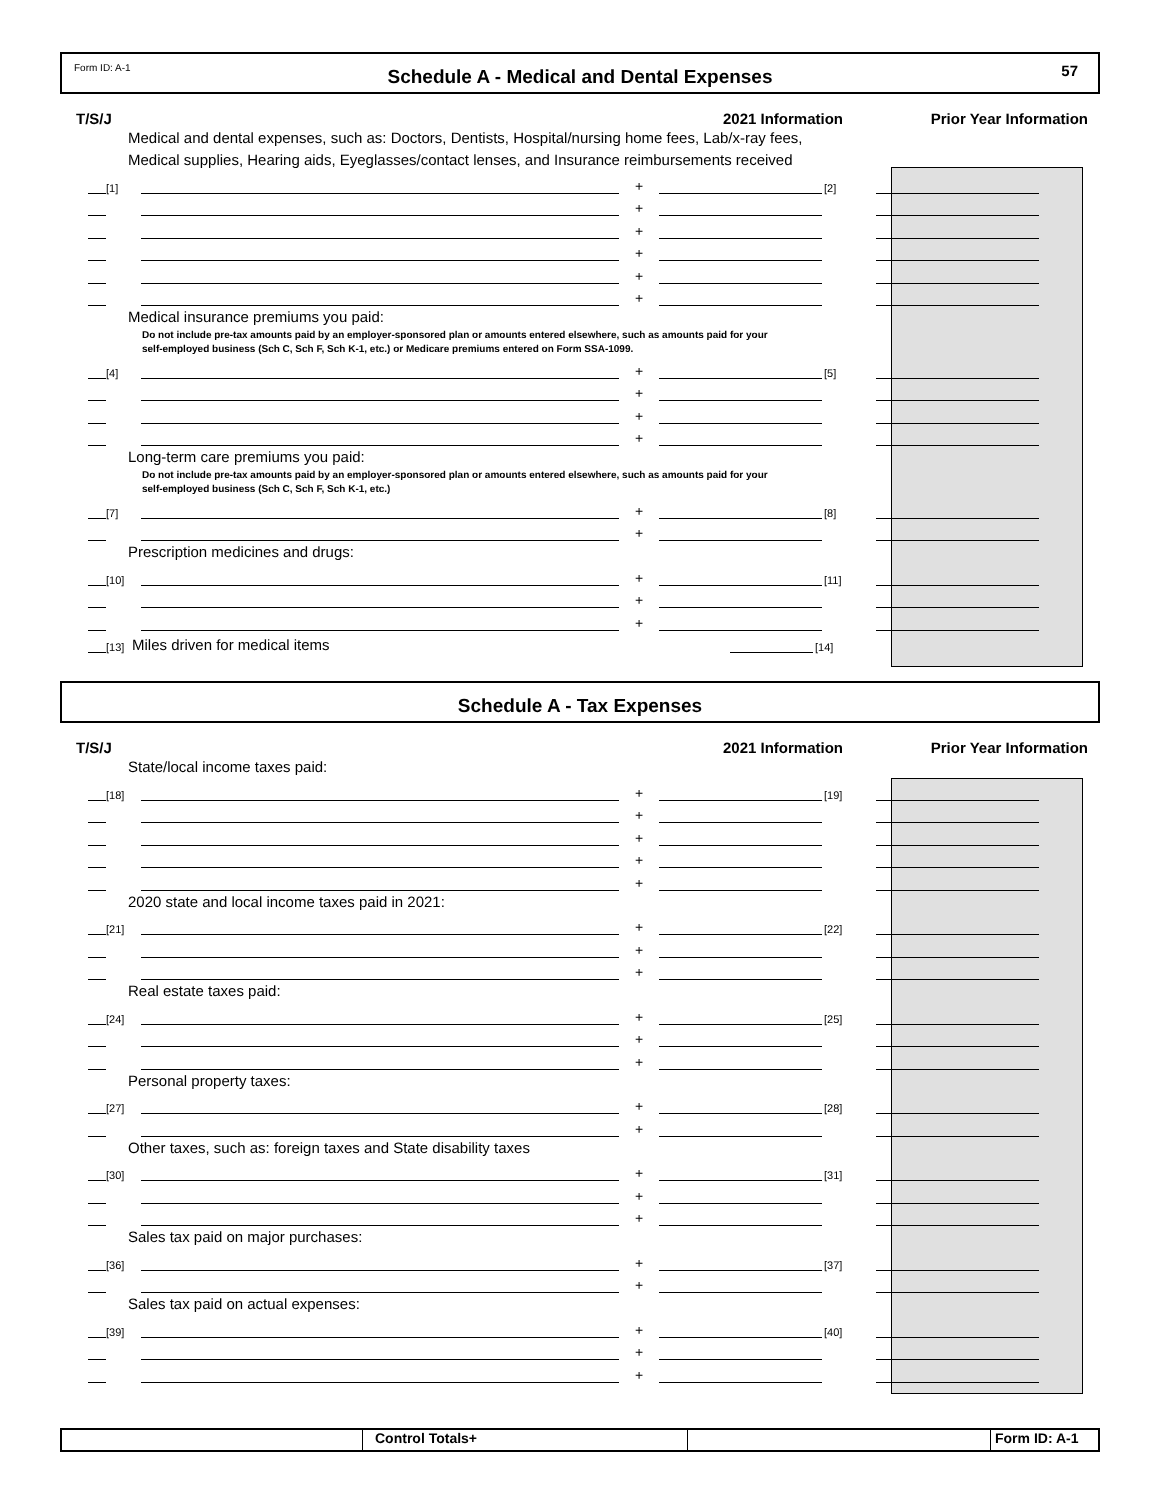Form ID: A-1 Schedule A - Medical and Dental Expenses 57
T/S/J 2021 Information Prior Year Information
Medical and dental expenses, such as: Doctors, Dentists, Hospital/nursing home fees, Lab/x-ray fees,
Medical supplies, Hearing aids, Eyeglasses/contact lenses, and Insurance reimbursements received
[1] + [2]
+
+
+
+
+
Medical insurance premiums you paid:
Do not include pre-tax amounts paid by an employer-sponsored plan or amounts entered elsewhere, such as amounts paid for your
self-employed business (Sch C, Sch F, Sch K-1, etc.) or Medicare premiums entered on Form SSA-1099.
[4] + [5]
+
+
+
Long-term care premiums you paid:
Do not include pre-tax amounts paid by an employer-sponsored plan or amounts entered elsewhere, such as amounts paid for your
self-employed business (Sch C, Sch F, Sch K-1, etc.)
[7] + [8]
+
Prescription medicines and drugs:
[10] + [11]
+
+
[13] Miles driven for medical items [14]
Schedule A - Tax Expenses
T/S/J 2021 Information Prior Year Information
State/local income taxes paid:
[18] + [19]
+
+
+
+
2020 state and local income taxes paid in 2021:
[21] + [22]
+
+
Real estate taxes paid:
[24] + [25]
+
+
Personal property taxes:
[27] + [28]
+
Other taxes, such as: foreign taxes and State disability taxes
[30] + [31]
+
+
Sales tax paid on major purchases:
[36] + [37]
+
Sales tax paid on actual expenses:
[39] + [40]
+
+
Control Totals+ Form ID: A-1